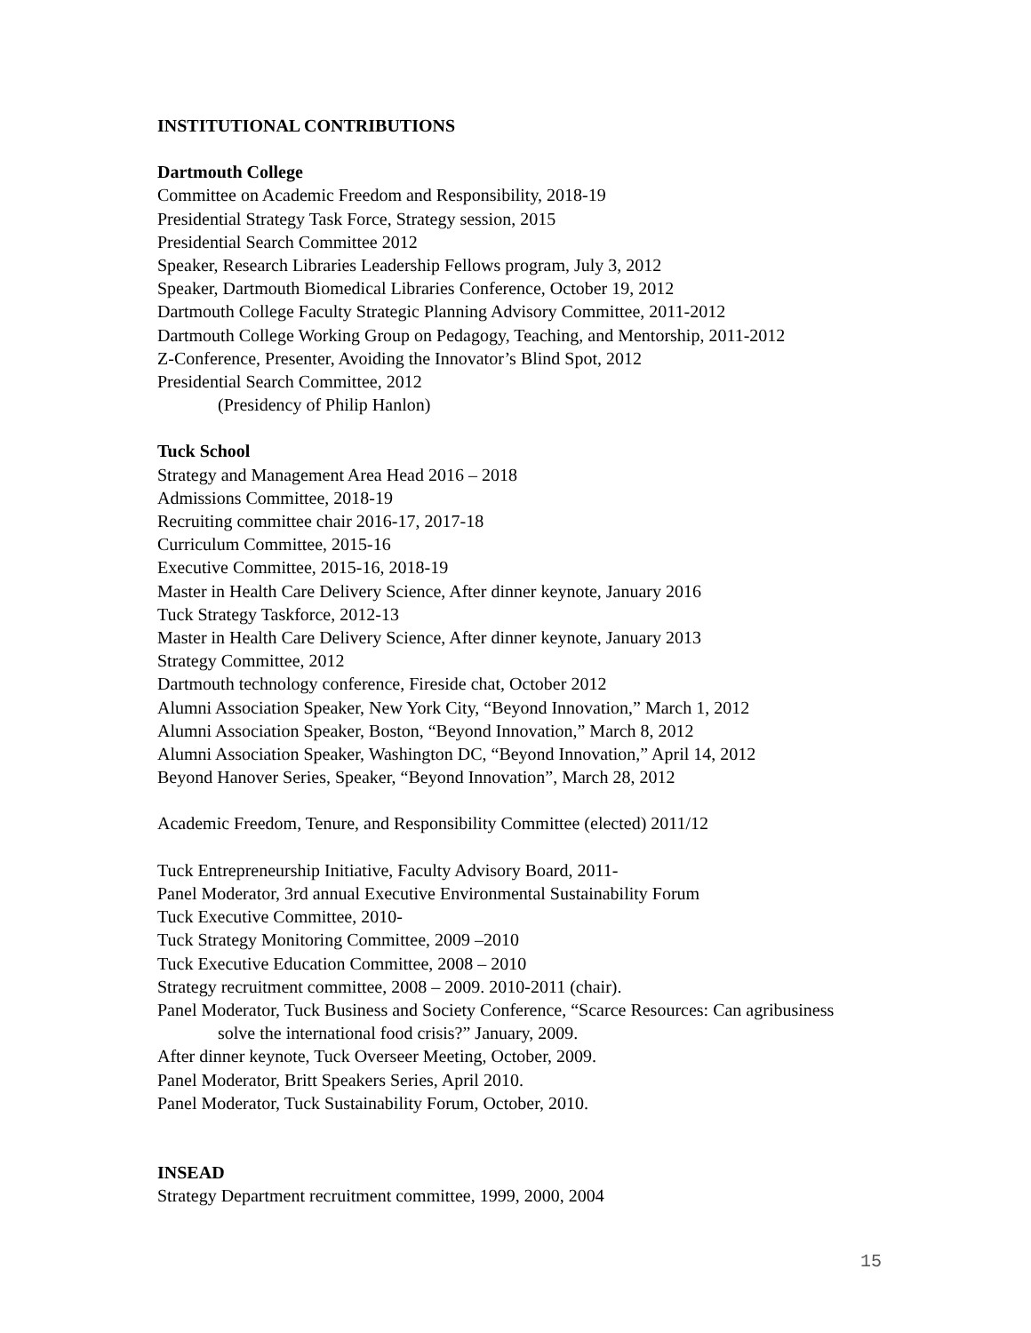INSTITUTIONAL CONTRIBUTIONS
Dartmouth College
Committee on Academic Freedom and Responsibility, 2018-19
Presidential Strategy Task Force, Strategy session, 2015
Presidential Search Committee 2012
Speaker, Research Libraries Leadership Fellows program, July 3, 2012
Speaker, Dartmouth Biomedical Libraries Conference, October 19, 2012
Dartmouth College Faculty Strategic Planning Advisory Committee, 2011-2012
Dartmouth College Working Group on Pedagogy, Teaching, and Mentorship, 2011-2012
Z-Conference, Presenter, Avoiding the Innovator’s Blind Spot, 2012
Presidential Search Committee, 2012
(Presidency of Philip Hanlon)
Tuck School
Strategy and Management Area Head 2016 – 2018
Admissions Committee, 2018-19
Recruiting committee chair 2016-17, 2017-18
Curriculum Committee, 2015-16
Executive Committee, 2015-16, 2018-19
Master in Health Care Delivery Science, After dinner keynote, January 2016
Tuck Strategy Taskforce, 2012-13
Master in Health Care Delivery Science, After dinner keynote, January 2013
Strategy Committee, 2012
Dartmouth technology conference, Fireside chat, October 2012
Alumni Association Speaker, New York City, “Beyond Innovation,” March 1, 2012
Alumni Association Speaker, Boston, “Beyond Innovation,” March 8, 2012
Alumni Association Speaker, Washington DC, “Beyond Innovation,” April 14, 2012
Beyond Hanover Series, Speaker, “Beyond Innovation”, March 28, 2012
Academic Freedom, Tenure, and Responsibility Committee (elected) 2011/12
Tuck Entrepreneurship Initiative, Faculty Advisory Board, 2011-
Panel Moderator, 3rd annual Executive Environmental Sustainability Forum
Tuck Executive Committee, 2010-
Tuck Strategy Monitoring Committee, 2009 –2010
Tuck Executive Education Committee, 2008 – 2010
Strategy recruitment committee, 2008 – 2009. 2010-2011 (chair).
Panel Moderator, Tuck Business and Society Conference, “Scarce Resources: Can agribusiness
solve the international food crisis?” January, 2009.
After dinner keynote, Tuck Overseer Meeting, October, 2009.
Panel Moderator, Britt Speakers Series, April 2010.
Panel Moderator, Tuck Sustainability Forum, October, 2010.
INSEAD
Strategy Department recruitment committee, 1999, 2000, 2004
15